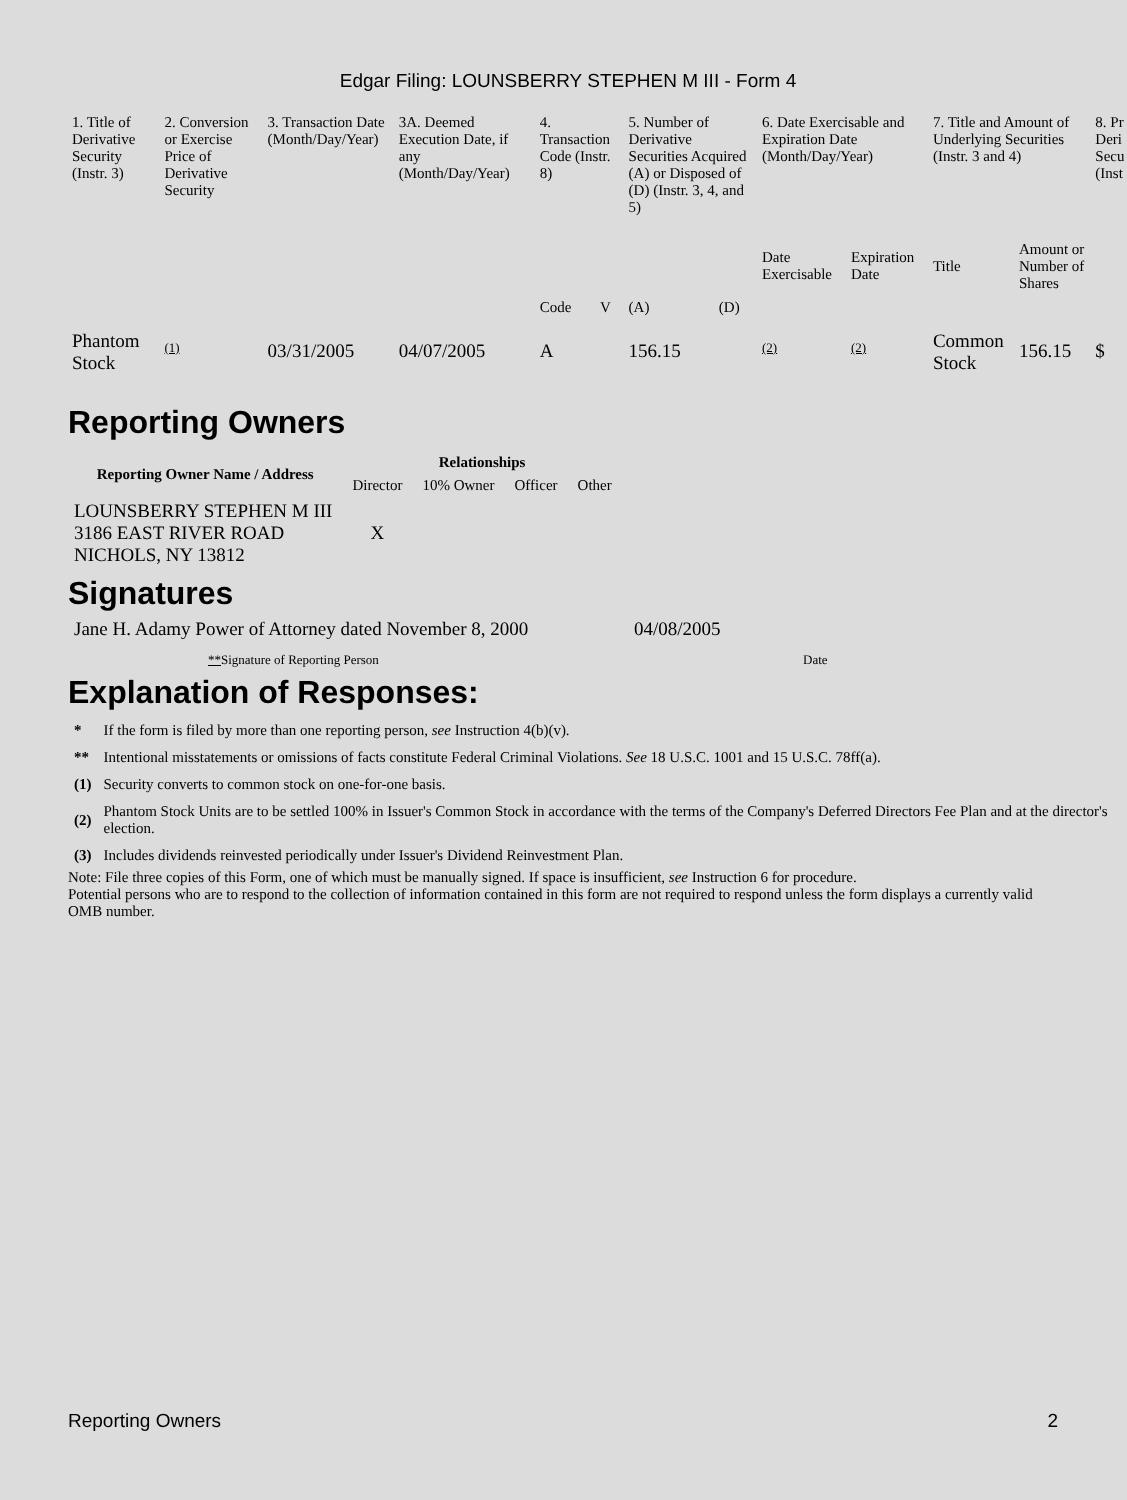Edgar Filing: LOUNSBERRY STEPHEN M III - Form 4
| 1. Title of Derivative Security (Instr. 3) | 2. Conversion or Exercise Price of Derivative Security | 3. Transaction Date (Month/Day/Year) | 3A. Deemed Execution Date, if any (Month/Day/Year) | 4. Transaction Code (Instr. 8) | | 5. Number of Derivative Securities Acquired (A) or Disposed of (D) (Instr. 3, 4, and 5) | | 6. Date Exercisable and Expiration Date (Month/Day/Year) | | 7. Title and Amount of Underlying Securities (Instr. 3 and 4) | | 8. Pr Deri Secu (Inst |
| | | | | Code | V | (A) | (D) | Date Exercisable | Expiration Date | Title | Amount or Number of Shares | |
| Phantom Stock | (1) | 03/31/2005 | 04/07/2005 | A | | 156.15 | | (2) | (2) | Common Stock | 156.15 | $ |
Reporting Owners
| Reporting Owner Name / Address | Relationships | | | |
| --- | --- | --- | --- | --- |
| | Director | 10% Owner | Officer | Other |
| LOUNSBERRY STEPHEN M III 3186 EAST RIVER ROAD NICHOLS, NY 13812 | X | | | |
Signatures
Jane H. Adamy Power of Attorney dated November 8, 2000
04/08/2005
**Signature of Reporting Person Date
Explanation of Responses:
| * | If the form is filed by more than one reporting person, see Instruction 4(b)(v). |
| ** | Intentional misstatements or omissions of facts constitute Federal Criminal Violations. See 18 U.S.C. 1001 and 15 U.S.C. 78ff(a). |
| (1) | Security converts to common stock on one-for-one basis. |
| (2) | Phantom Stock Units are to be settled 100% in Issuer's Common Stock in accordance with the terms of the Company's Deferred Directors Fee Plan and at the director's election. |
| (3) | Includes dividends reinvested periodically under Issuer's Dividend Reinvestment Plan. |
Note: File three copies of this Form, one of which must be manually signed. If space is insufficient, see Instruction 6 for procedure.
Potential persons who are to respond to the collection of information contained in this form are not required to respond unless the form displays a currently valid OMB number.
Reporting Owners 2